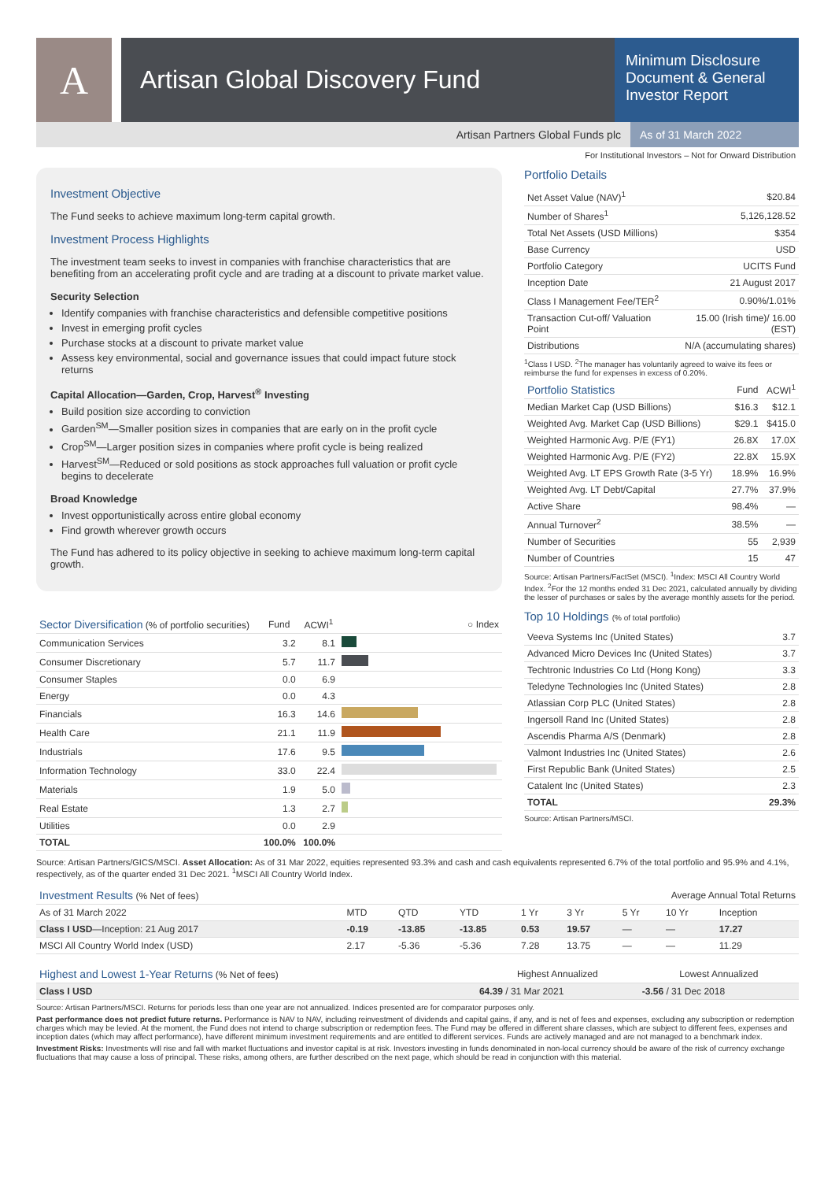A
Artisan Global Discovery Fund
Minimum Disclosure Document & General Investor Report
Artisan Partners Global Funds plc
As of 31 March 2022
For Institutional Investors – Not for Onward Distribution
Investment Objective
The Fund seeks to achieve maximum long-term capital growth.
Investment Process Highlights
The investment team seeks to invest in companies with franchise characteristics that are benefiting from an accelerating profit cycle and are trading at a discount to private market value.
Security Selection
Identify companies with franchise characteristics and defensible competitive positions
Invest in emerging profit cycles
Purchase stocks at a discount to private market value
Assess key environmental, social and governance issues that could impact future stock returns
Capital Allocation—Garden, Crop, Harvest<sup>®</sup> Investing
Build position size according to conviction
Garden<sup>SM</sup>—Smaller position sizes in companies that are early on in the profit cycle
Crop<sup>SM</sup>—Larger position sizes in companies where profit cycle is being realized
Harvest<sup>SM</sup>—Reduced or sold positions as stock approaches full valuation or profit cycle begins to decelerate
Broad Knowledge
Invest opportunistically across entire global economy
Find growth wherever growth occurs
The Fund has adhered to its policy objective in seeking to achieve maximum long-term capital growth.
| Sector Diversification (% of portfolio securities) | Fund | ACWI<sup>1</sup> | ○ Index |
| --- | --- | --- | --- |
| Communication Services | 3.2 | 8.1 | |
| Consumer Discretionary | 5.7 | 11.7 | |
| Consumer Staples | 0.0 | 6.9 | |
| Energy | 0.0 | 4.3 | |
| Financials | 16.3 | 14.6 | |
| Health Care | 21.1 | 11.9 | |
| Industrials | 17.6 | 9.5 | |
| Information Technology | 33.0 | 22.4 | |
| Materials | 1.9 | 5.0 | |
| Real Estate | 1.3 | 2.7 | |
| Utilities | 0.0 | 2.9 | |
| TOTAL | 100.0% | 100.0% | |
Portfolio Details
| Net Asset Value (NAV)<sup>1</sup> | $20.84 |
| Number of Shares<sup>1</sup> | 5,126,128.52 |
| Total Net Assets (USD Millions) | $354 |
| Base Currency | USD |
| Portfolio Category | UCITS Fund |
| Inception Date | 21 August 2017 |
| Class I Management Fee/TER<sup>2</sup> | 0.90%/1.01% |
| Transaction Cut-off/ Valuation Point | 15.00 (Irish time)/ 16.00 (EST) |
| Distributions | N/A (accumulating shares) |
<sup>1</sup> Class I USD. <sup>2</sup>The manager has voluntarily agreed to waive its fees or reimburse the fund for expenses in excess of 0.20%.
| Portfolio Statistics | Fund | ACWI<sup>1</sup> |
| --- | --- | --- |
| Median Market Cap (USD Billions) | $16.3 | $12.1 |
| Weighted Avg. Market Cap (USD Billions) | $29.1 | $415.0 |
| Weighted Harmonic Avg. P/E (FY1) | 26.8X | 17.0X |
| Weighted Harmonic Avg. P/E (FY2) | 22.8X | 15.9X |
| Weighted Avg. LT EPS Growth Rate (3-5 Yr) | 18.9% | 16.9% |
| Weighted Avg. LT Debt/Capital | 27.7% | 37.9% |
| Active Share | 98.4% | — |
| Annual Turnover<sup>2</sup> | 38.5% | — |
| Number of Securities | 55 | 2,939 |
| Number of Countries | 15 | 47 |
Source: Artisan Partners/FactSet (MSCI). <sup>1</sup>Index: MSCI All Country World Index. <sup>2</sup>For the 12 months ended 31 Dec 2021, calculated annually by dividing the lesser of purchases or sales by the average monthly assets for the period.
Top 10 Holdings (% of total portfolio)
| Veeva Systems Inc (United States) | 3.7 |
| Advanced Micro Devices Inc (United States) | 3.7 |
| Techtronic Industries Co Ltd (Hong Kong) | 3.3 |
| Teledyne Technologies Inc (United States) | 2.8 |
| Atlassian Corp PLC (United States) | 2.8 |
| Ingersoll Rand Inc (United States) | 2.8 |
| Ascendis Pharma A/S (Denmark) | 2.8 |
| Valmont Industries Inc (United States) | 2.6 |
| First Republic Bank (United States) | 2.5 |
| Catalent Inc (United States) | 2.3 |
| TOTAL | 29.3% |
Source: Artisan Partners/MSCI.
Source: Artisan Partners/GICS/MSCI. Asset Allocation: As of 31 Mar 2022, equities represented 93.3% and cash and cash equivalents represented 6.7% of the total portfolio and 95.9% and 4.1%, respectively, as of the quarter ended 31 Dec 2021. <sup>1</sup>MSCI All Country World Index.
| Investment Results (% Net of fees) | Average Annual Total Returns | | | | | | | |
| --- | --- | --- | --- | --- | --- | --- | --- | --- |
| As of 31 March 2022 | MTD | QTD | YTD | 1 Yr | 3 Yr | 5 Yr | 10 Yr | Inception |
| Class I USD —Inception: 21 Aug 2017 | -0.19 | -13.85 | -13.85 | 0.53 | 19.57 | — | — | 17.27 |
| MSCI All Country World Index (USD) | 2.17 | -5.36 | -5.36 | 7.28 | 13.75 | — | — | 11.29 |
| Highest and Lowest 1-Year Returns (% Net of fees) | Highest Annualized | Lowest Annualized |
| --- | --- | --- |
| Class I USD | 64.39 / 31 Mar 2021 | -3.56 / 31 Dec 2018 |
Source: Artisan Partners/MSCI. Returns for periods less than one year are not annualized. Indices presented are for comparator purposes only.
Past performance does not predict future returns. Performance is NAV to NAV, including reinvestment of dividends and capital gains, if any, and is net of fees and expenses, excluding any subscription or redemption charges which may be levied. At the moment, the Fund does not intend to charge subscription or redemption fees. The Fund may be offered in different share classes, which are subject to different fees, expenses and inception dates (which may affect performance), have different minimum investment requirements and are entitled to different services. Funds are actively managed and are not managed to a benchmark index.
Investment Risks: Investments will rise and fall with market fluctuations and investor capital is at risk. Investors investing in funds denominated in non-local currency should be aware of the risk of currency exchange fluctuations that may cause a loss of principal. These risks, among others, are further described on the next page, which should be read in conjunction with this material.